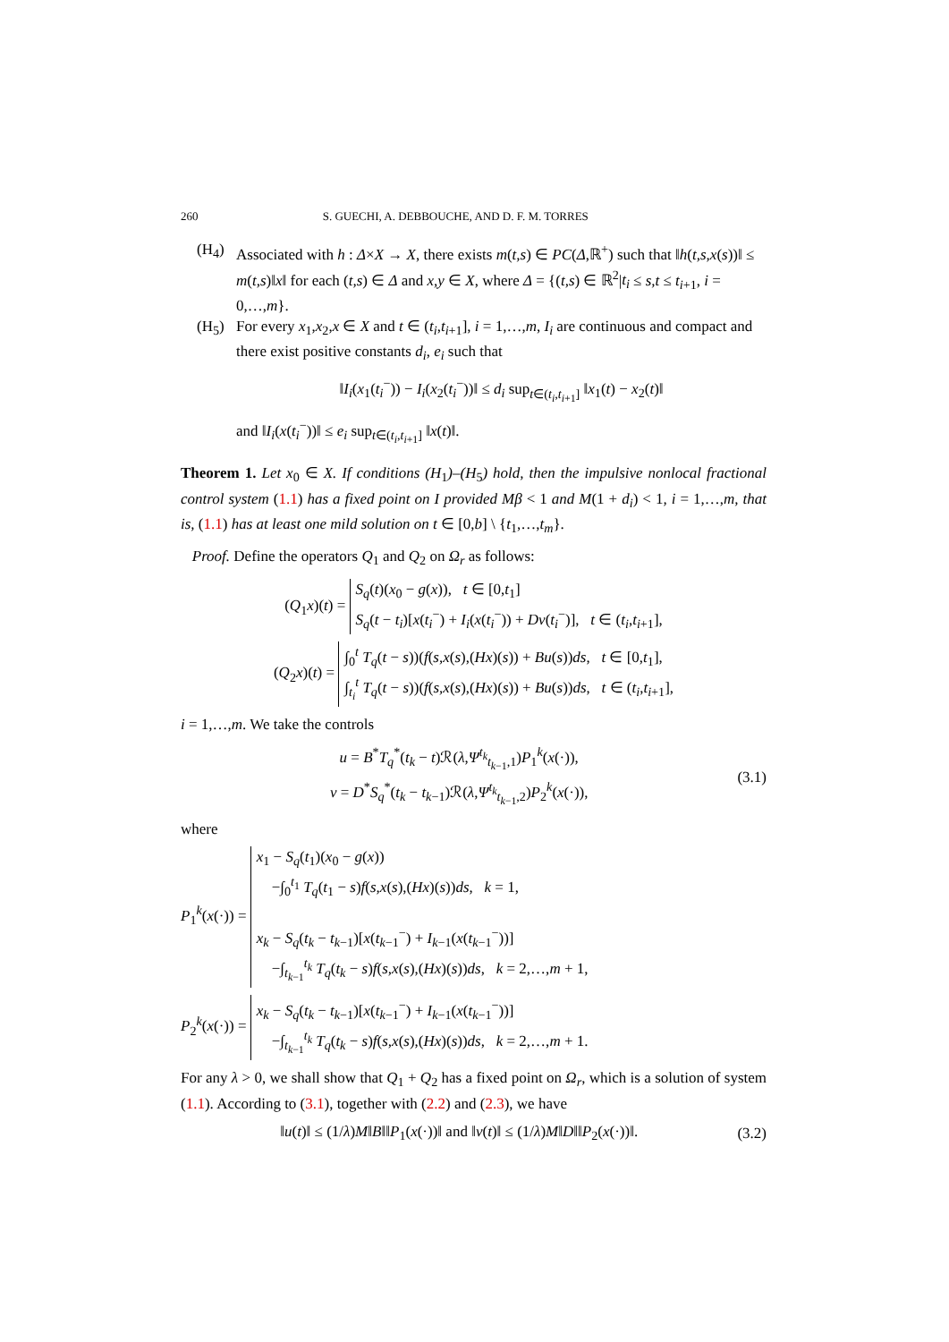260 S. GUECHI, A. DEBBOUCHE, AND D. F. M. TORRES
(H<sub>4</sub>) Associated with h : Δ×X → X, there exists m(t,s) ∈ PC(Δ,ℝ<sup>+</sup>) such that ‖h(t,s,x(s))‖ ≤ m(t,s)‖x‖ for each (t,s) ∈ Δ and x,y ∈ X, where Δ = {(t,s) ∈ ℝ<sup>2</sup>|t<sub>i</sub> ≤ s,t ≤ t<sub>i+1</sub>, i = 0,…,m}.
(H<sub>5</sub>) For every x<sub>1</sub>,x<sub>2</sub>,x ∈ X and t ∈ (t<sub>i</sub>,t<sub>i+1</sub>], i = 1,…,m, I<sub>i</sub> are continuous and compact and there exist positive constants d<sub>i</sub>, e<sub>i</sub> such that
‖I<sub>i</sub>(x<sub>1</sub>(t<sub>i</sub><sup>−</sup>)) − I<sub>i</sub>(x<sub>2</sub>(t<sub>i</sub><sup>−</sup>))‖ ≤ d<sub>i</sub> sup<sub>t∈(t<sub>i</sub>,t<sub>i+1</sub>]</sub> ‖x<sub>1</sub>(t) − x<sub>2</sub>(t)‖
and ‖I<sub>i</sub>(x(t<sub>i</sub><sup>−</sup>))‖ ≤ e<sub>i</sub> sup<sub>t∈(t<sub>i</sub>,t<sub>i+1</sub>]</sub> ‖x(t)‖.
Theorem 1. Let x<sub>0</sub> ∈ X. If conditions (H<sub>1</sub>)–(H<sub>5</sub>) hold, then the impulsive nonlocal fractional control system (1.1) has a fixed point on I provided Mβ < 1 and M(1 + d<sub>i</sub>) < 1, i = 1,…,m, that is, (1.1) has at least one mild solution on t ∈ [0,b] \ {t<sub>1</sub>,…,t<sub>m</sub>}.
Proof. Define the operators Q<sub>1</sub> and Q<sub>2</sub> on Ω<sub>r</sub> as follows:
(Q<sub>1</sub>x)(t) = S<sub>q</sub>(t)(x<sub>0</sub> − g(x)), t ∈ [0,t<sub>1</sub>]
S<sub>q</sub>(t − t<sub>i</sub>)[x(t<sub>i</sub><sup>−</sup>) + I<sub>i</sub>(x(t<sub>i</sub><sup>−</sup>)) + Dv(t<sub>i</sub><sup>−</sup>)], t ∈ (t<sub>i</sub>,t<sub>i+1</sub>],
(Q<sub>2</sub>x)(t) = ∫<sub>0</sub><sup>t</sup> T<sub>q</sub>(t − s))(f(s,x(s),(Hx)(s)) + Bu(s))ds, t ∈ [0,t<sub>1</sub>],
∫<sub>t<sub>i</sub></sub><sup>t</sup> T<sub>q</sub>(t − s))(f(s,x(s),(Hx)(s)) + Bu(s))ds, t ∈ (t<sub>i</sub>,t<sub>i+1</sub>],
i = 1,…,m. We take the controls
u = B<sup>*</sup>T<sub>q</sub><sup>*</sup>(t<sub>k</sub> − t)ℛ(λ,Ψ<sup>t<sub>k</sub></sup><sub>t<sub>k−1</sub>,1</sub>)P<sub>1</sub><sup>k</sup>(x(·)),
v = D<sup>*</sup>S<sub>q</sub><sup>*</sup>(t<sub>k</sub> − t<sub>k−1</sub>)ℛ(λ,Ψ<sup>t<sub>k</sub></sup><sub>t<sub>k−1</sub>,2</sub>)P<sub>2</sub><sup>k</sup>(x(·)),
(3.1)
where
P<sub>1</sub><sup>k</sup>(x(·)) = x<sub>1</sub> − S<sub>q</sub>(t<sub>1</sub>)(x<sub>0</sub> − g(x))
−∫<sub>0</sub><sup>t<sub>1</sub></sup> T<sub>q</sub>(t<sub>1</sub> − s)f(s,x(s),(Hx)(s))ds, k = 1,
x<sub>k</sub> − S<sub>q</sub>(t<sub>k</sub> − t<sub>k−1</sub>)[x(t<sub>k−1</sub><sup>−</sup>) + I<sub>k−1</sub>(x(t<sub>k−1</sub><sup>−</sup>))]
−∫<sub>t<sub>k−1</sub></sub><sup>t<sub>k</sub></sup> T<sub>q</sub>(t<sub>k</sub> − s)f(s,x(s),(Hx)(s))ds, k = 2,…,m + 1,
P<sub>2</sub><sup>k</sup>(x(·)) = x<sub>k</sub> − S<sub>q</sub>(t<sub>k</sub> − t<sub>k−1</sub>)[x(t<sub>k−1</sub><sup>−</sup>) + I<sub>k−1</sub>(x(t<sub>k−1</sub><sup>−</sup>))]
−∫<sub>t<sub>k−1</sub></sub><sup>t<sub>k</sub></sup> T<sub>q</sub>(t<sub>k</sub> − s)f(s,x(s),(Hx)(s))ds, k = 2,…,m + 1.
For any λ > 0, we shall show that Q<sub>1</sub> + Q<sub>2</sub> has a fixed point on Ω<sub>r</sub>, which is a solution of system (1.1). According to (3.1), together with (2.2) and (2.3), we have
‖u(t)‖ ≤ (1/λ)M‖B‖‖P<sub>1</sub>(x(·))‖ and ‖v(t)‖ ≤ (1/λ)M‖D‖‖P<sub>2</sub>(x(·))‖.
(3.2)